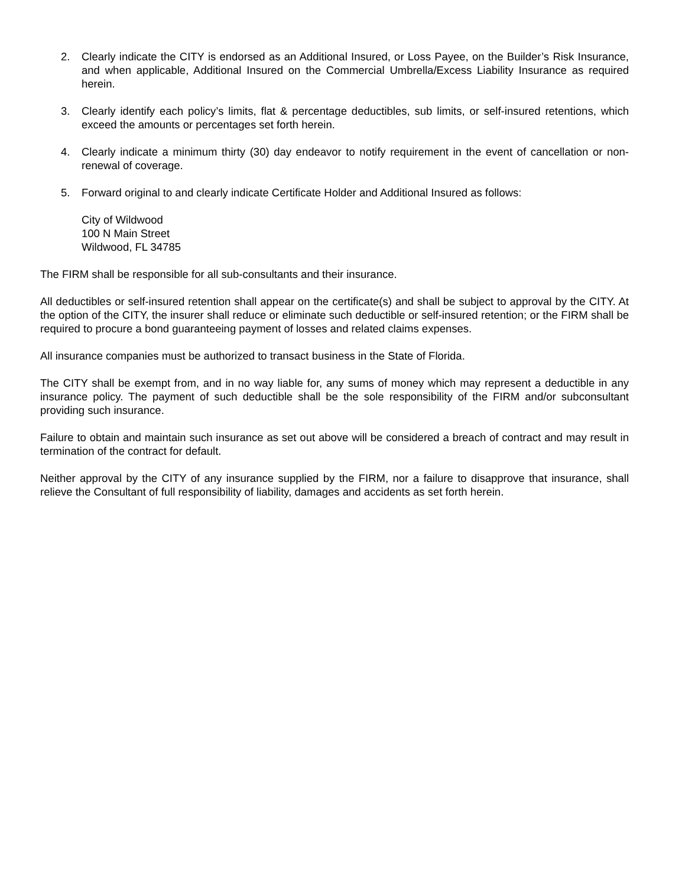2. Clearly indicate the CITY is endorsed as an Additional Insured, or Loss Payee, on the Builder’s Risk Insurance, and when applicable, Additional Insured on the Commercial Umbrella/Excess Liability Insurance as required herein.
3. Clearly identify each policy’s limits, flat & percentage deductibles, sub limits, or self-insured retentions, which exceed the amounts or percentages set forth herein.
4. Clearly indicate a minimum thirty (30) day endeavor to notify requirement in the event of cancellation or non-renewal of coverage.
5. Forward original to and clearly indicate Certificate Holder and Additional Insured as follows:
City of Wildwood
100 N Main Street
Wildwood, FL 34785
The FIRM shall be responsible for all sub-consultants and their insurance.
All deductibles or self-insured retention shall appear on the certificate(s) and shall be subject to approval by the CITY. At the option of the CITY, the insurer shall reduce or eliminate such deductible or self-insured retention; or the FIRM shall be required to procure a bond guaranteeing payment of losses and related claims expenses.
All insurance companies must be authorized to transact business in the State of Florida.
The CITY shall be exempt from, and in no way liable for, any sums of money which may represent a deductible in any insurance policy. The payment of such deductible shall be the sole responsibility of the FIRM and/or subconsultant providing such insurance.
Failure to obtain and maintain such insurance as set out above will be considered a breach of contract and may result in termination of the contract for default.
Neither approval by the CITY of any insurance supplied by the FIRM, nor a failure to disapprove that insurance, shall relieve the Consultant of full responsibility of liability, damages and accidents as set forth herein.